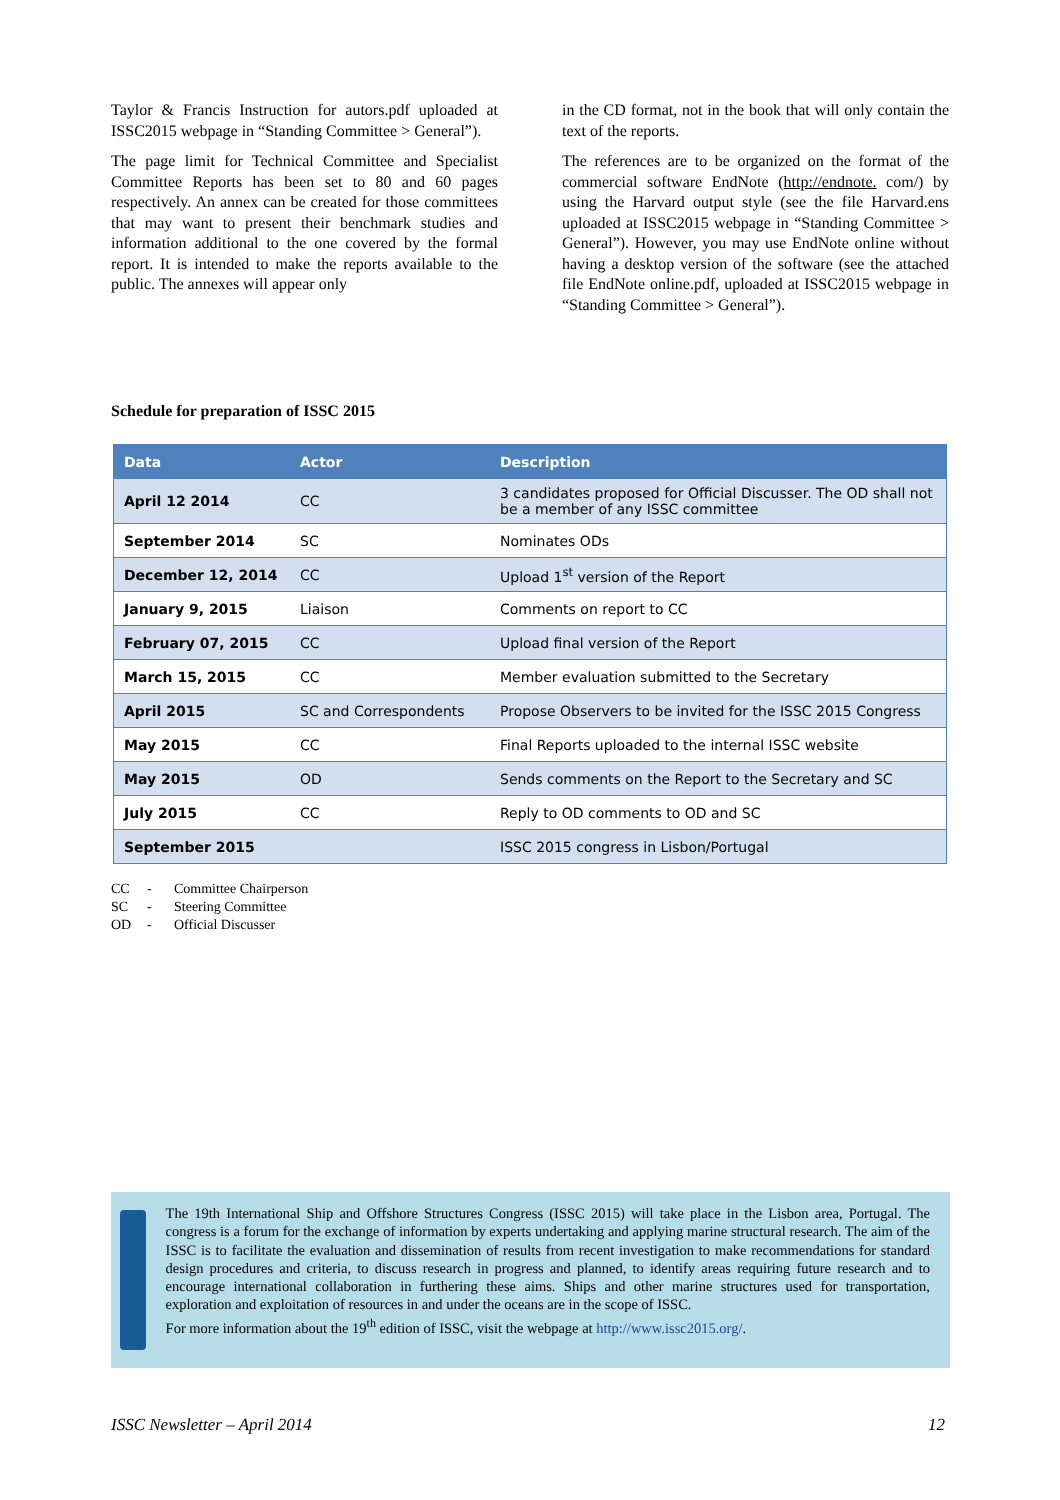Taylor & Francis Instruction for autors.pdf uploaded at ISSC2015 webpage in “Standing Committee > General”).
The page limit for Technical Committee and Specialist Committee Reports has been set to 80 and 60 pages respectively. An annex can be created for those committees that may want to present their benchmark studies and information additional to the one covered by the formal report. It is intended to make the reports available to the public. The annexes will appear only
in the CD format, not in the book that will only contain the text of the reports.
The references are to be organized on the format of the commercial software EndNote (http://endnote. com/) by using the Harvard output style (see the file Harvard.ens uploaded at ISSC2015 webpage in “Standing Committee > General”). However, you may use EndNote online without having a desktop version of the software (see the attached file EndNote online.pdf, uploaded at ISSC2015 webpage in “Standing Committee > General”).
Schedule for preparation of ISSC 2015
| Data | Actor | Description |
| --- | --- | --- |
| April 12 2014 | CC | 3 candidates proposed for Official Discusser. The OD shall not be a member of any ISSC committee |
| September 2014 | SC | Nominates ODs |
| December 12, 2014 | CC | Upload 1<sup>st</sup> version of the Report |
| January 9, 2015 | Liaison | Comments on report to CC |
| February 07, 2015 | CC | Upload final version of the Report |
| March 15, 2015 | CC | Member evaluation submitted to the Secretary |
| April 2015 | SC and Correspondents | Propose Observers to be invited for the ISSC 2015 Congress |
| May 2015 | CC | Final Reports uploaded to the internal ISSC website |
| May 2015 | OD | Sends comments on the Report to the Secretary and SC |
| July 2015 | CC | Reply to OD comments to OD and SC |
| September 2015 | | ISSC 2015 congress in Lisbon/Portugal |
CC - Committee Chairperson
SC - Steering Committee
OD - Official Discusser
The 19th International Ship and Offshore Structures Congress (ISSC 2015) will take place in the Lisbon area, Portugal. The congress is a forum for the exchange of information by experts undertaking and applying marine structural research. The aim of the ISSC is to facilitate the evaluation and dissemination of results from recent investigation to make recommendations for standard design procedures and criteria, to discuss research in progress and planned, to identify areas requiring future research and to encourage international collaboration in furthering these aims. Ships and other marine structures used for transportation, exploration and exploitation of resources in and under the oceans are in the scope of ISSC.
For more information about the 19<sup>th</sup> edition of ISSC, visit the webpage at http://www.issc2015.org/.
ISSC Newsletter – April 2014 12